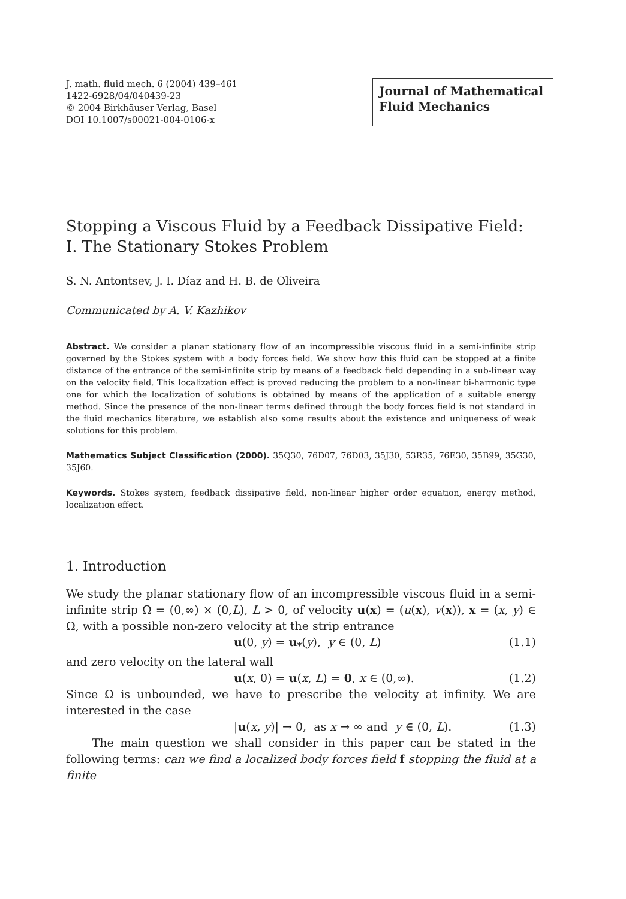J. math. fluid mech. 6 (2004) 439–461
1422-6928/04/040439-23
© 2004 Birkhäuser Verlag, Basel
DOI 10.1007/s00021-004-0106-x
Journal of Mathematical
Fluid Mechanics
Stopping a Viscous Fluid by a Feedback Dissipative Field:
I. The Stationary Stokes Problem
S. N. Antontsev, J. I. Díaz and H. B. de Oliveira
Communicated by A. V. Kazhikov
Abstract. We consider a planar stationary flow of an incompressible viscous fluid in a semi-infinite strip governed by the Stokes system with a body forces field. We show how this fluid can be stopped at a finite distance of the entrance of the semi-infinite strip by means of a feedback field depending in a sub-linear way on the velocity field. This localization effect is proved reducing the problem to a non-linear bi-harmonic type one for which the localization of solutions is obtained by means of the application of a suitable energy method. Since the presence of the non-linear terms defined through the body forces field is not standard in the fluid mechanics literature, we establish also some results about the existence and uniqueness of weak solutions for this problem.
Mathematics Subject Classification (2000). 35Q30, 76D07, 76D03, 35J30, 53R35, 76E30, 35B99, 35G30, 35J60.
Keywords. Stokes system, feedback dissipative field, non-linear higher order equation, energy method, localization effect.
1. Introduction
We study the planar stationary flow of an incompressible viscous fluid in a semi-infinite strip Ω = (0,∞) × (0,L), L > 0, of velocity u(x) = (u(x), v(x)), x = (x, y) ∈ Ω, with a possible non-zero velocity at the strip entrance
u(0, y) = u<sub>*</sub>(y), y ∈ (0, L) (1.1)
and zero velocity on the lateral wall
u(x, 0) = u(x, L) = 0, x ∈ (0,∞). (1.2)
Since Ω is unbounded, we have to prescribe the velocity at infinity. We are interested in the case
|u(x, y)| → 0, as x → ∞ and y ∈ (0, L). (1.3)
The main question we shall consider in this paper can be stated in the following terms: can we find a localized body forces field f stopping the fluid at a finite